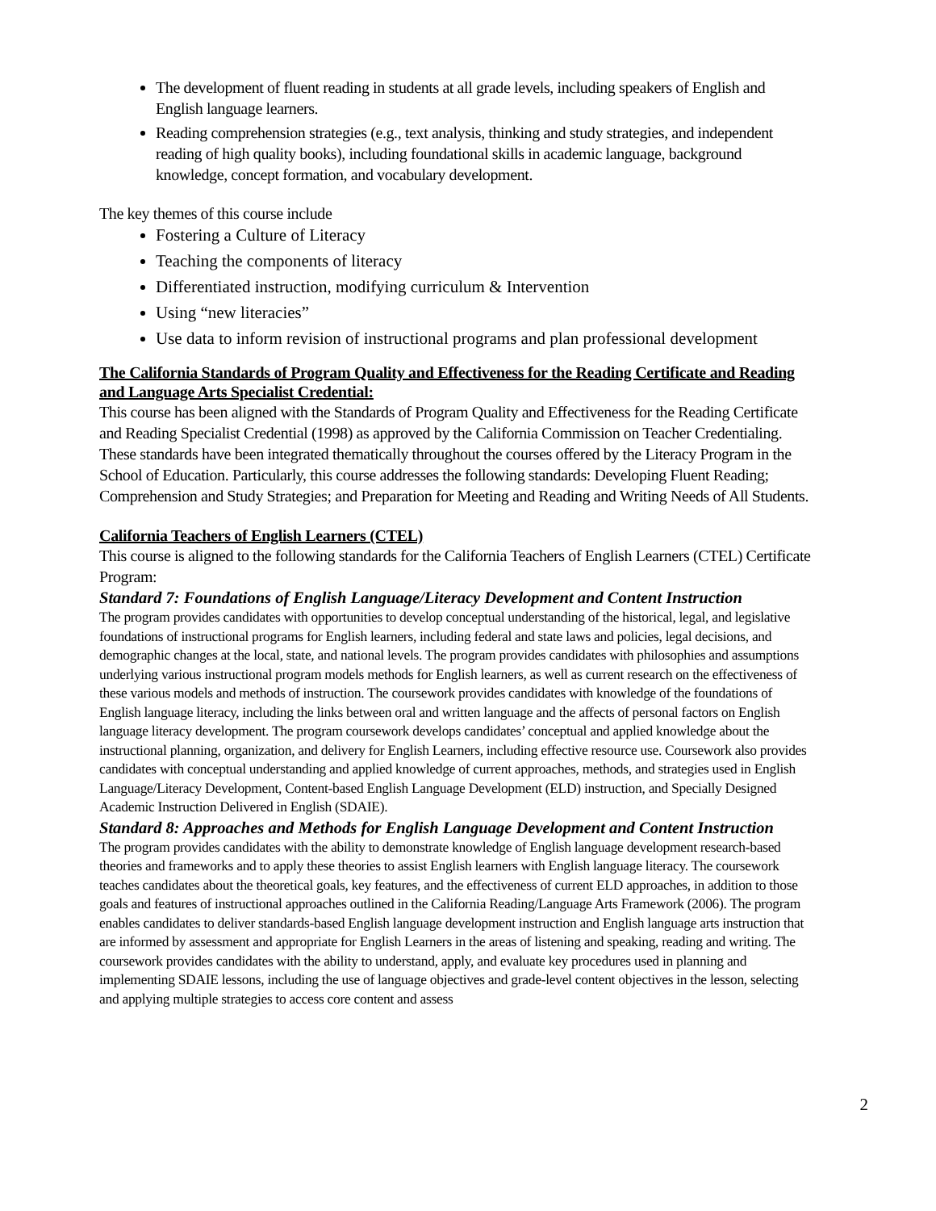The development of fluent reading in students at all grade levels, including speakers of English and English language learners.
Reading comprehension strategies (e.g., text analysis, thinking and study strategies, and independent reading of high quality books), including foundational skills in academic language, background knowledge, concept formation, and vocabulary development.
The key themes of this course include
Fostering a Culture of Literacy
Teaching the components of literacy
Differentiated instruction, modifying curriculum & Intervention
Using “new literacies”
Use data to inform revision of instructional programs and plan professional development
The California Standards of Program Quality and Effectiveness for the Reading Certificate and Reading and Language Arts Specialist Credential:
This course has been aligned with the Standards of Program Quality and Effectiveness for the Reading Certificate and Reading Specialist Credential (1998) as approved by the California Commission on Teacher Credentialing. These standards have been integrated thematically throughout the courses offered by the Literacy Program in the School of Education. Particularly, this course addresses the following standards: Developing Fluent Reading; Comprehension and Study Strategies; and Preparation for Meeting and Reading and Writing Needs of All Students.
California Teachers of English Learners (CTEL)
This course is aligned to the following standards for the California Teachers of English Learners (CTEL) Certificate Program:
Standard 7: Foundations of English Language/Literacy Development and Content Instruction
The program provides candidates with opportunities to develop conceptual understanding of the historical, legal, and legislative foundations of instructional programs for English learners, including federal and state laws and policies, legal decisions, and demographic changes at the local, state, and national levels. The program provides candidates with philosophies and assumptions underlying various instructional program models methods for English learners, as well as current research on the effectiveness of these various models and methods of instruction. The coursework provides candidates with knowledge of the foundations of English language literacy, including the links between oral and written language and the affects of personal factors on English language literacy development. The program coursework develops candidates’ conceptual and applied knowledge about the instructional planning, organization, and delivery for English Learners, including effective resource use. Coursework also provides candidates with conceptual understanding and applied knowledge of current approaches, methods, and strategies used in English Language/Literacy Development, Content-based English Language Development (ELD) instruction, and Specially Designed Academic Instruction Delivered in English (SDAIE).
Standard 8: Approaches and Methods for English Language Development and Content Instruction
The program provides candidates with the ability to demonstrate knowledge of English language development research-based theories and frameworks and to apply these theories to assist English learners with English language literacy. The coursework teaches candidates about the theoretical goals, key features, and the effectiveness of current ELD approaches, in addition to those goals and features of instructional approaches outlined in the California Reading/Language Arts Framework (2006). The program enables candidates to deliver standards-based English language development instruction and English language arts instruction that are informed by assessment and appropriate for English Learners in the areas of listening and speaking, reading and writing. The coursework provides candidates with the ability to understand, apply, and evaluate key procedures used in planning and implementing SDAIE lessons, including the use of language objectives and grade-level content objectives in the lesson, selecting and applying multiple strategies to access core content and assess
2